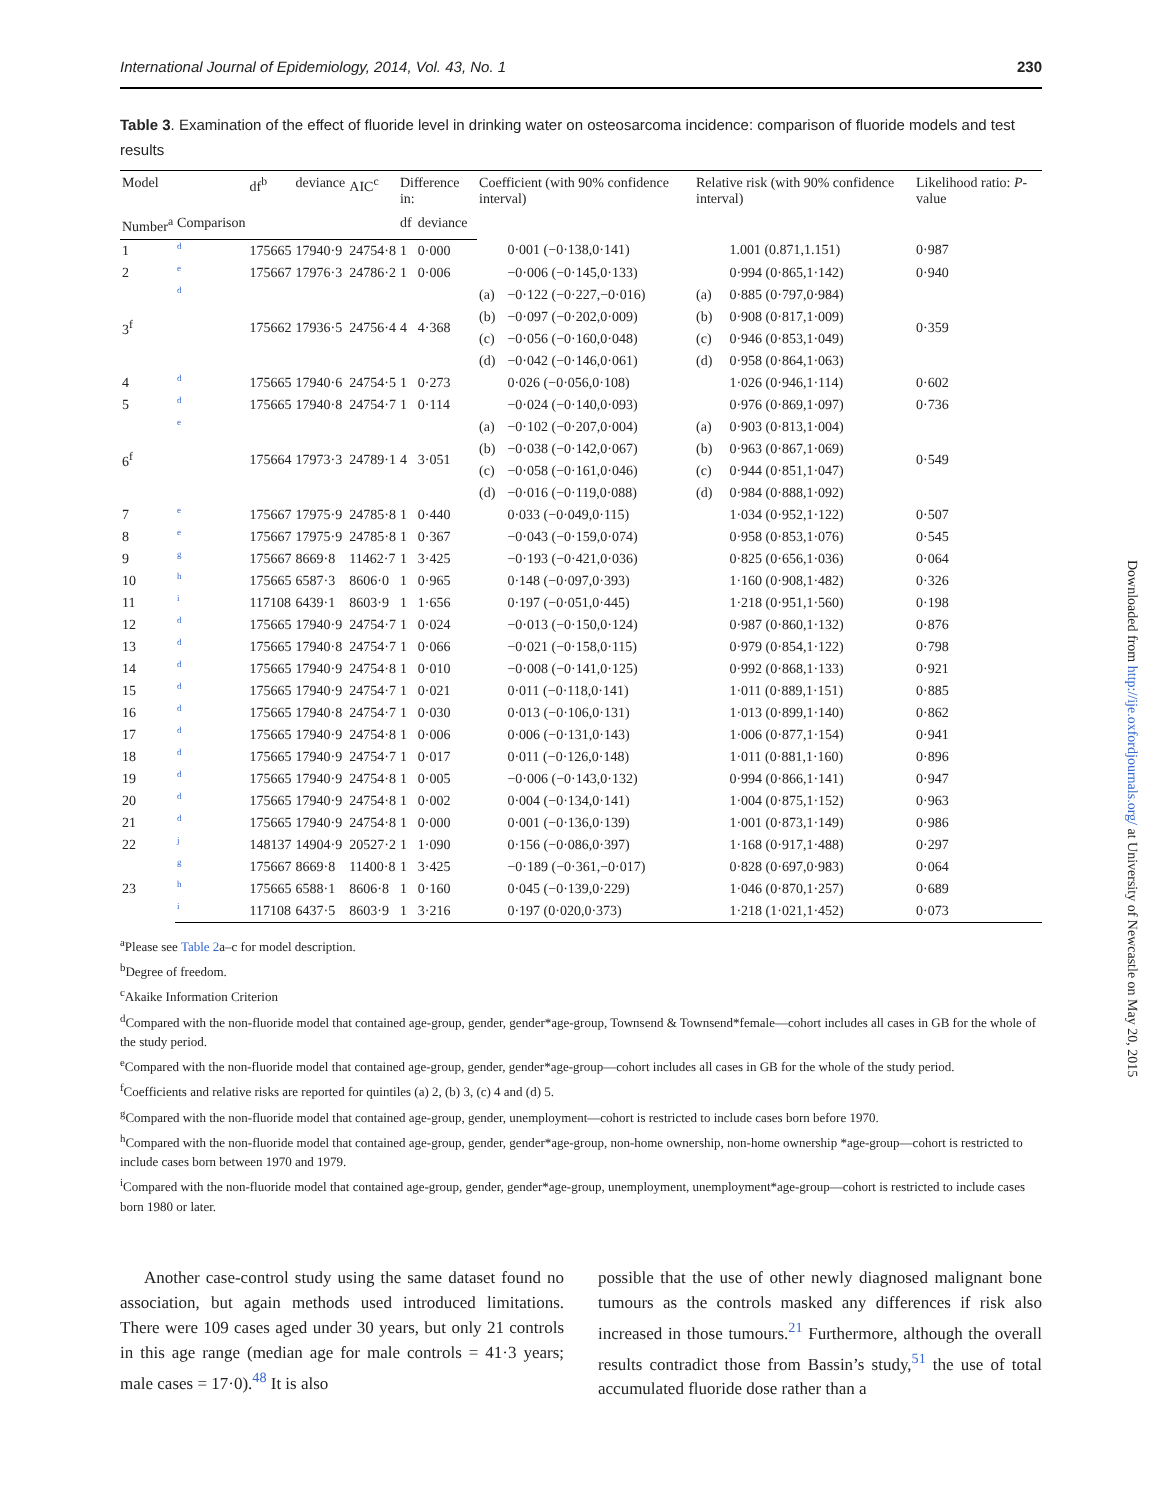International Journal of Epidemiology, 2014, Vol. 43, No. 1 230
Table 3. Examination of the effect of fluoride level in drinking water on osteosarcoma incidence: comparison of fluoride models and test results
| Model | | df<sup>b</sup> | deviance | AIC<sup>c</sup> | Difference in: | | Coefficient (with 90% confidence interval) | | Relative risk (with 90% confidence interval) | | Likelihood ratio: P -value |
| --- | --- | --- | --- | --- | --- | --- | --- | --- | --- | --- | --- |
| Number<sup>a</sup> | Comparison | | | | df | deviance | | | | | |
| 1 | d | 175665 | 17940·9 | 24754·8 | 1 | 0·000 | | 0·001 (−0·138,0·141) | | 1.001 (0.871,1.151) | 0·987 |
| 2 | e | 175667 | 17976·3 | 24786·2 | 1 | 0·006 | | −0·006 (−0·145,0·133) | | 0·994 (0·865,1·142) | 0·940 |
| 3<sup>f</sup> | d | 175662 | 17936·5 | 24756·4 | 4 | 4·368 | (a) | −0·122 (−0·227,−0·016) | (a) | 0·885 (0·797,0·984) | 0·359 |
| | | | | | | | (b) | −0·097 (−0·202,0·009) | (b) | 0·908 (0·817,1·009) | |
| | | | | | | | (c) | −0·056 (−0·160,0·048) | (c) | 0·946 (0·853,1·049) | |
| | | | | | | | (d) | −0·042 (−0·146,0·061) | (d) | 0·958 (0·864,1·063) | |
| 4 | d | 175665 | 17940·6 | 24754·5 | 1 | 0·273 | | 0·026 (−0·056,0·108) | | 1·026 (0·946,1·114) | 0·602 |
| 5 | d | 175665 | 17940·8 | 24754·7 | 1 | 0·114 | | −0·024 (−0·140,0·093) | | 0·976 (0·869,1·097) | 0·736 |
| 6<sup>f</sup> | e | 175664 | 17973·3 | 24789·1 | 4 | 3·051 | (a) | −0·102 (−0·207,0·004) | (a) | 0·903 (0·813,1·004) | 0·549 |
| | | | | | | | (b) | −0·038 (−0·142,0·067) | (b) | 0·963 (0·867,1·069) | |
| | | | | | | | (c) | −0·058 (−0·161,0·046) | (c) | 0·944 (0·851,1·047) | |
| | | | | | | | (d) | −0·016 (−0·119,0·088) | (d) | 0·984 (0·888,1·092) | |
| 7 | e | 175667 | 17975·9 | 24785·8 | 1 | 0·440 | | 0·033 (−0·049,0·115) | | 1·034 (0·952,1·122) | 0·507 |
| 8 | e | 175667 | 17975·9 | 24785·8 | 1 | 0·367 | | −0·043 (−0·159,0·074) | | 0·958 (0·853,1·076) | 0·545 |
| 9 | g | 175667 | 8669·8 | 11462·7 | 1 | 3·425 | | −0·193 (−0·421,0·036) | | 0·825 (0·656,1·036) | 0·064 |
| 10 | h | 175665 | 6587·3 | 8606·0 | 1 | 0·965 | | 0·148 (−0·097,0·393) | | 1·160 (0·908,1·482) | 0·326 |
| 11 | i | 117108 | 6439·1 | 8603·9 | 1 | 1·656 | | 0·197 (−0·051,0·445) | | 1·218 (0·951,1·560) | 0·198 |
| 12 | d | 175665 | 17940·9 | 24754·7 | 1 | 0·024 | | −0·013 (−0·150,0·124) | | 0·987 (0·860,1·132) | 0·876 |
| 13 | d | 175665 | 17940·8 | 24754·7 | 1 | 0·066 | | −0·021 (−0·158,0·115) | | 0·979 (0·854,1·122) | 0·798 |
| 14 | d | 175665 | 17940·9 | 24754·8 | 1 | 0·010 | | −0·008 (−0·141,0·125) | | 0·992 (0·868,1·133) | 0·921 |
| 15 | d | 175665 | 17940·9 | 24754·7 | 1 | 0·021 | | 0·011 (−0·118,0·141) | | 1·011 (0·889,1·151) | 0·885 |
| 16 | d | 175665 | 17940·8 | 24754·7 | 1 | 0·030 | | 0·013 (−0·106,0·131) | | 1·013 (0·899,1·140) | 0·862 |
| 17 | d | 175665 | 17940·9 | 24754·8 | 1 | 0·006 | | 0·006 (−0·131,0·143) | | 1·006 (0·877,1·154) | 0·941 |
| 18 | d | 175665 | 17940·9 | 24754·7 | 1 | 0·017 | | 0·011 (−0·126,0·148) | | 1·011 (0·881,1·160) | 0·896 |
| 19 | d | 175665 | 17940·9 | 24754·8 | 1 | 0·005 | | −0·006 (−0·143,0·132) | | 0·994 (0·866,1·141) | 0·947 |
| 20 | d | 175665 | 17940·9 | 24754·8 | 1 | 0·002 | | 0·004 (−0·134,0·141) | | 1·004 (0·875,1·152) | 0·963 |
| 21 | d | 175665 | 17940·9 | 24754·8 | 1 | 0·000 | | 0·001 (−0·136,0·139) | | 1·001 (0·873,1·149) | 0·986 |
| 22 | j | 148137 | 14904·9 | 20527·2 | 1 | 1·090 | | 0·156 (−0·086,0·397) | | 1·168 (0·917,1·488) | 0·297 |
| 23 | g | 175667 | 8669·8 | 11400·8 | 1 | 3·425 | | −0·189 (−0·361,−0·017) | | 0·828 (0·697,0·983) | 0·064 |
| | h | 175665 | 6588·1 | 8606·8 | 1 | 0·160 | | 0·045 (−0·139,0·229) | | 1·046 (0·870,1·257) | 0·689 |
| | i | 117108 | 6437·5 | 8603·9 | 1 | 3·216 | | 0·197 (0·020,0·373) | | 1·218 (1·021,1·452) | 0·073 |
<sup>a</sup> Please see Table 2a–c for model description.
<sup>b</sup> Degree of freedom.
<sup>c</sup> Akaike Information Criterion
<sup>d</sup> Compared with the non-fluoride model that contained age-group, gender, gender*age-group, Townsend & Townsend*female—cohort includes all cases in GB for the whole of the study period.
<sup>e</sup> Compared with the non-fluoride model that contained age-group, gender, gender*age-group—cohort includes all cases in GB for the whole of the study period.
<sup>f</sup> Coefficients and relative risks are reported for quintiles (a) 2, (b) 3, (c) 4 and (d) 5.
<sup>g</sup> Compared with the non-fluoride model that contained age-group, gender, unemployment—cohort is restricted to include cases born before 1970.
<sup>h</sup> Compared with the non-fluoride model that contained age-group, gender, gender*age-group, non-home ownership, non-home ownership *age-group—cohort is restricted to include cases born between 1970 and 1979.
<sup>i</sup> Compared with the non-fluoride model that contained age-group, gender, gender*age-group, unemployment, unemployment*age-group—cohort is restricted to include cases born 1980 or later.
Another case-control study using the same dataset found no association, but again methods used introduced limitations. There were 109 cases aged under 30 years, but only 21 controls in this age range (median age for male controls = 41·3 years; male cases = 17·0).<sup>48</sup> It is also
possible that the use of other newly diagnosed malignant bone tumours as the controls masked any differences if risk also increased in those tumours.<sup>21</sup> Furthermore, although the overall results contradict those from Bassin’s study,<sup>51</sup> the use of total accumulated fluoride dose rather than a
Downloaded from http://ije.oxfordjournals.org/ at University of Newcastle on May 20, 2015